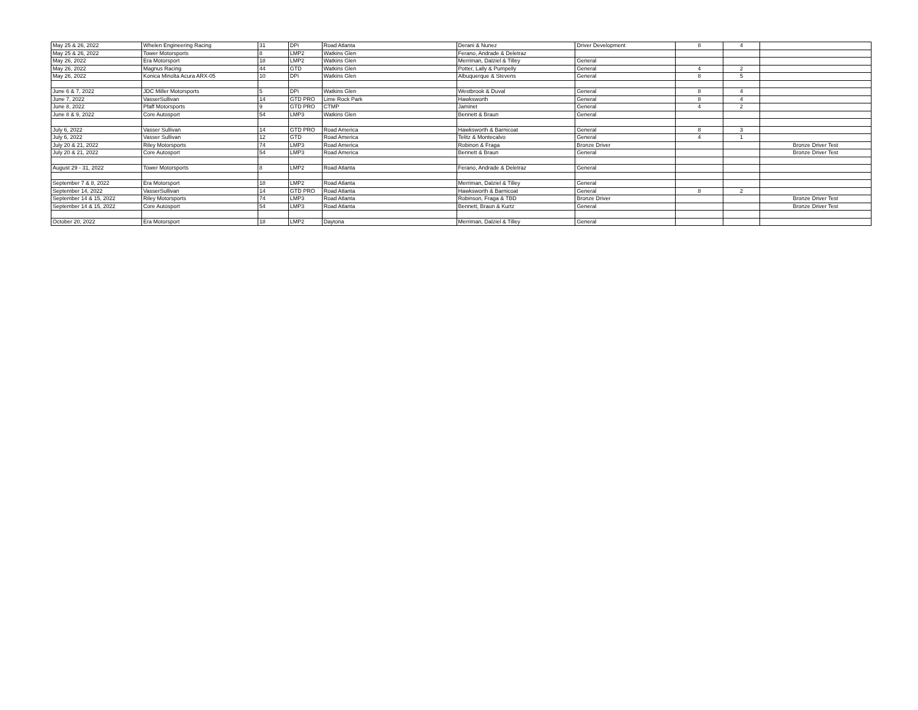| May 25 & 26, 2022 | Whelen Engineering Racing | 31 | DPi | Road Atlanta | Derani & Nunez | Driver Development | 8 | 4 | |
| May 25 & 26, 2022 | Tower Motorsports | 8 | LMP2 | Watkins Glen | Ferano, Andrade & Deletraz | | | | |
| May 26, 2022 | Era Motorsport | 18 | LMP2 | Watkins Glen | Merriman, Dalziel & Tilley | General | | | |
| May 26, 2022 | Magnus Racing | 44 | GTD | Watkins Glen | Potter, Lally & Pumpelly | General | 4 | 2 | |
| May 26, 2022 | Konica Minolta Acura ARX-05 | 10 | DPi | Watkins Glen | Albuquerque & Stevens | General | 8 | 5 | |
| June 6 & 7, 2022 | JDC Miller Motorsports | 5 | DPi | Watkins Glen | Westbrook & Duval | General | 8 | 4 | |
| June 7, 2022 | VasserSullivan | 14 | GTD PRO | Lime Rock Park | Hawksworth | General | 8 | 4 | |
| June 8, 2022 | Pfaff Motorsports | 9 | GTD PRO | CTMP | Jaminet | General | 4 | 2 | |
| June 8 & 9, 2022 | Core Autosport | 54 | LMP3 | Watkins Glen | Bennett & Braun | General | | | |
| July 6, 2022 | Vasser Sullivan | 14 | GTD PRO | Road America | Hawksworth & Barnicoat | General | 8 | 3 | |
| July 6, 2022 | Vasser Sullivan | 12 | GTD | Road America | Telitz & Montecalvo | General | 4 | 1 | |
| July 20 & 21, 2022 | Riley Motorsports | 74 | LMP3 | Road America | Robinon & Fraga | Bronze Driver | | | Bronze Driver Test |
| July 20 & 21, 2022 | Core Autosport | 54 | LMP3 | Road America | Bennett & Braun | General | | | Bronze Driver Test |
| August 29 - 31, 2022 | Tower Motorsports | 8 | LMP2 | Road Atlanta | Ferano, Andrade & Deletraz | General | | | |
| September 7 & 8, 2022 | Era Motorsport | 18 | LMP2 | Road Atlanta | Merriman, Dalziel & Tilley | General | | | |
| September 14, 2022 | VasserSullivan | 14 | GTD PRO | Road Atlanta | Hawksworth & Barnicoat | General | 8 | 2 | |
| September 14 & 15, 2022 | Riley Motorsports | 74 | LMP3 | Road Atlanta | Robinson, Fraga & TBD | Bronze Driver | | | Bronze Driver Test |
| September 14 & 15, 2022 | Core Autosport | 54 | LMP3 | Road Atlanta | Bennett, Braun & Kurtz | General | | | Bronze Driver Test |
| October 20, 2022 | Era Motorsport | 18 | LMP2 | Daytona | Merriman, Dalziel & Tilley | General | | | |